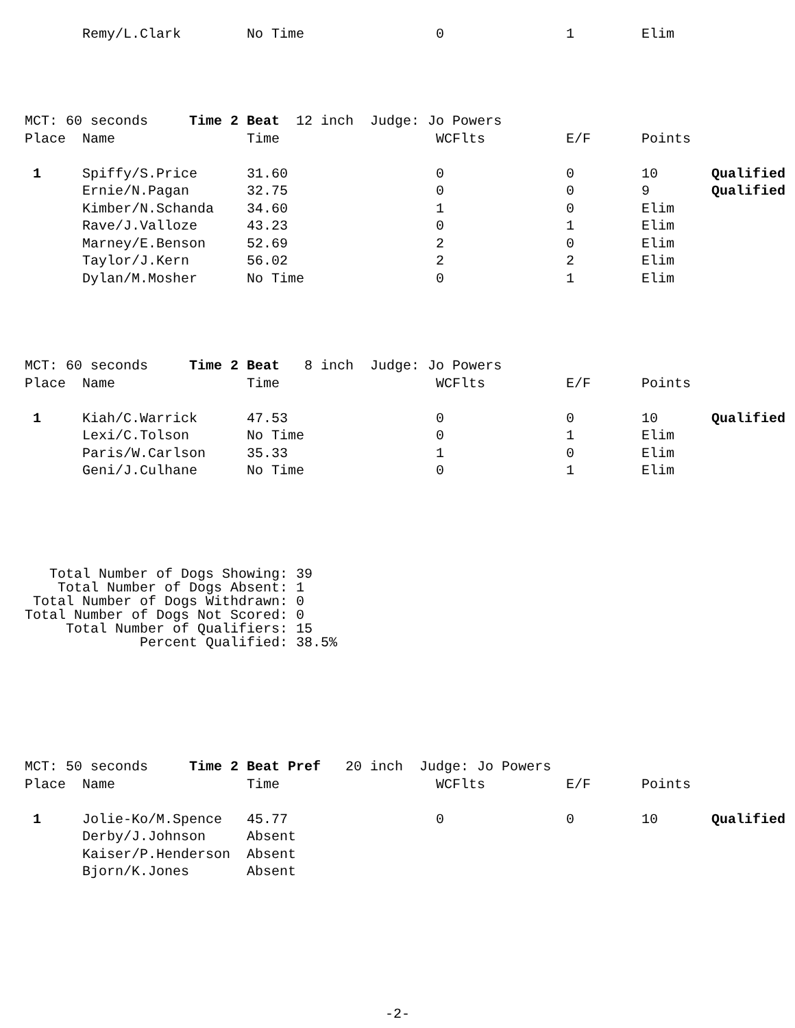| | Remy/L.Clark | No Time | 0 | 1 | Elim | |
| MCT: 60 seconds Time 2 Beat 12 inch Judge: Jo Powers | | | | | | |
| Place | Name | Time | WCFlts | E/F | Points | |
| 1 | Spiffy/S.Price | 31.60 | 0 | 0 | 10 | Qualified |
| | Ernie/N.Pagan | 32.75 | 0 | 0 | 9 | Qualified |
| | Kimber/N.Schanda | 34.60 | 1 | 0 | Elim | |
| | Rave/J.Valloze | 43.23 | 0 | 1 | Elim | |
| | Marney/E.Benson | 52.69 | 2 | 0 | Elim | |
| | Taylor/J.Kern | 56.02 | 2 | 2 | Elim | |
| | Dylan/M.Mosher | No Time | 0 | 1 | Elim | |
| MCT: 60 seconds Time 2 Beat 8 inch Judge: Jo Powers | | | | | | |
| Place | Name | Time | WCFlts | E/F | Points | |
| 1 | Kiah/C.Warrick | 47.53 | 0 | 0 | 10 | Qualified |
| | Lexi/C.Tolson | No Time | 0 | 1 | Elim | |
| | Paris/W.Carlson | 35.33 | 1 | 0 | Elim | |
| | Geni/J.Culhane | No Time | 0 | 1 | Elim | |
Total Number of Dogs Showing: 39 Total Number of Dogs Absent: 1 Total Number of Dogs Withdrawn: 0 Total Number of Dogs Not Scored: 0 Total Number of Qualifiers: 15 Percent Qualified: 38.5%
| MCT: 50 seconds Time 2 Beat Pref 20 inch Judge: Jo Powers | | | | | | |
| Place | Name | Time | WCFlts | E/F | Points | |
| 1 | Jolie-Ko/M.Spence | 45.77 | 0 | 0 | 10 | Qualified |
| | Derby/J.Johnson | Absent | | | | |
| | Kaiser/P.Henderson | Absent | | | | |
| | Bjorn/K.Jones | Absent | | | | |
-2-